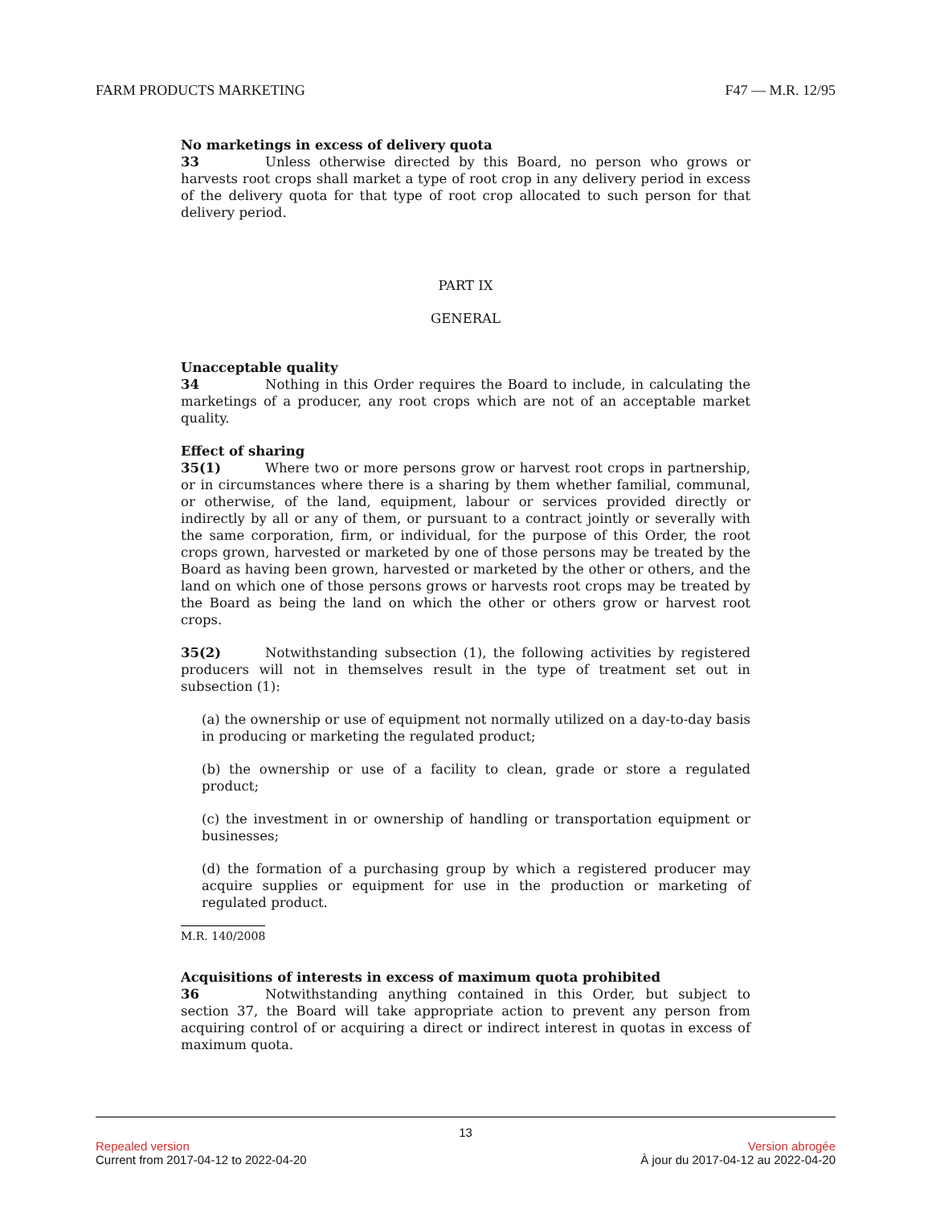FARM PRODUCTS MARKETING F47 — M.R. 12/95
No marketings in excess of delivery quota
33 Unless otherwise directed by this Board, no person who grows or harvests root crops shall market a type of root crop in any delivery period in excess of the delivery quota for that type of root crop allocated to such person for that delivery period.
PART IX
GENERAL
Unacceptable quality
34 Nothing in this Order requires the Board to include, in calculating the marketings of a producer, any root crops which are not of an acceptable market quality.
Effect of sharing
35(1) Where two or more persons grow or harvest root crops in partnership, or in circumstances where there is a sharing by them whether familial, communal, or otherwise, of the land, equipment, labour or services provided directly or indirectly by all or any of them, or pursuant to a contract jointly or severally with the same corporation, firm, or individual, for the purpose of this Order, the root crops grown, harvested or marketed by one of those persons may be treated by the Board as having been grown, harvested or marketed by the other or others, and the land on which one of those persons grows or harvests root crops may be treated by the Board as being the land on which the other or others grow or harvest root crops.
35(2) Notwithstanding subsection (1), the following activities by registered producers will not in themselves result in the type of treatment set out in subsection (1):
(a) the ownership or use of equipment not normally utilized on a day-to-day basis in producing or marketing the regulated product;
(b) the ownership or use of a facility to clean, grade or store a regulated product;
(c) the investment in or ownership of handling or transportation equipment or businesses;
(d) the formation of a purchasing group by which a registered producer may acquire supplies or equipment for use in the production or marketing of regulated product.
M.R. 140/2008
Acquisitions of interests in excess of maximum quota prohibited
36 Notwithstanding anything contained in this Order, but subject to section 37, the Board will take appropriate action to prevent any person from acquiring control of or acquiring a direct or indirect interest in quotas in excess of maximum quota.
13
Repealed version Version abrogée
Current from 2017-04-12 to 2022-04-20 À jour du 2017-04-12 au 2022-04-20